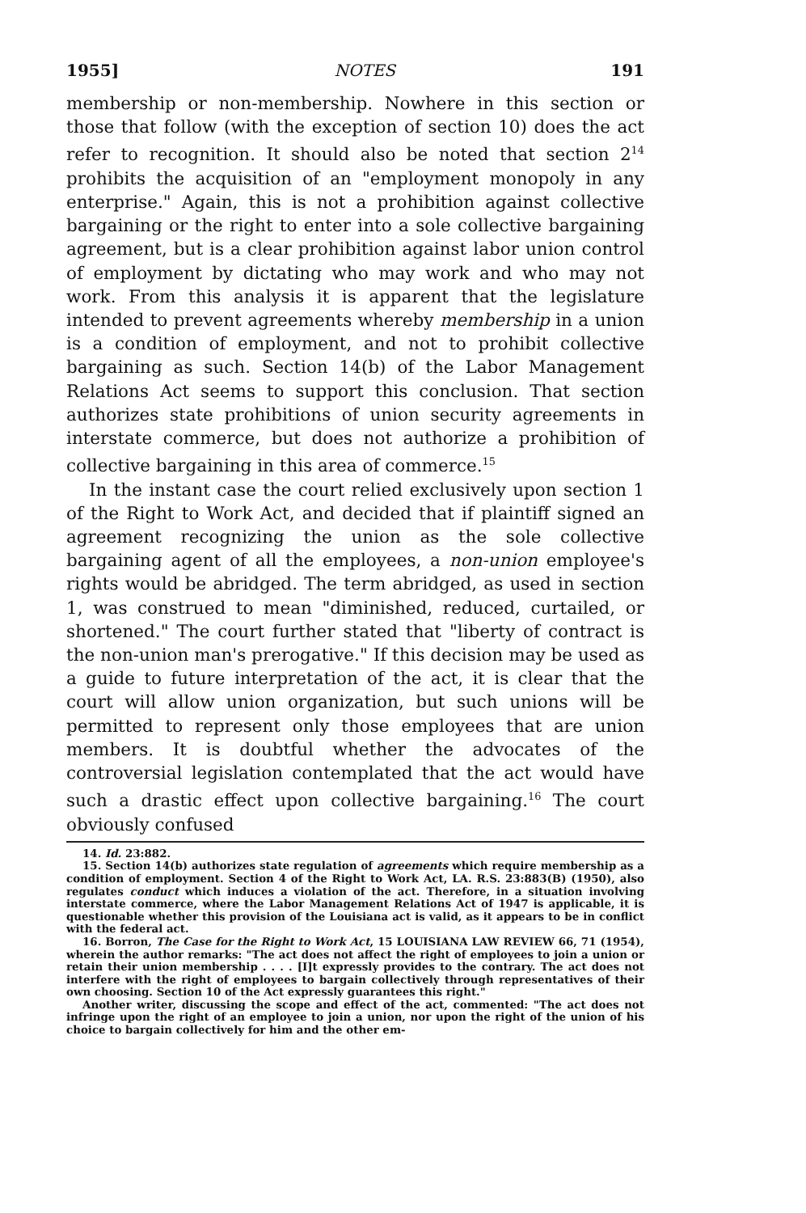1955] NOTES 191
membership or non-membership. Nowhere in this section or those that follow (with the exception of section 10) does the act refer to recognition. It should also be noted that section 2<sup>14</sup> prohibits the acquisition of an "employment monopoly in any enterprise." Again, this is not a prohibition against collective bargaining or the right to enter into a sole collective bargaining agreement, but is a clear prohibition against labor union control of employment by dictating who may work and who may not work. From this analysis it is apparent that the legislature intended to prevent agreements whereby membership in a union is a condition of employment, and not to prohibit collective bargaining as such. Section 14(b) of the Labor Management Relations Act seems to support this conclusion. That section authorizes state prohibitions of union security agreements in interstate commerce, but does not authorize a prohibition of collective bargaining in this area of commerce.<sup>15</sup>
In the instant case the court relied exclusively upon section 1 of the Right to Work Act, and decided that if plaintiff signed an agreement recognizing the union as the sole collective bargaining agent of all the employees, a non-union employee's rights would be abridged. The term abridged, as used in section 1, was construed to mean "diminished, reduced, curtailed, or shortened." The court further stated that "liberty of contract is the non-union man's prerogative." If this decision may be used as a guide to future interpretation of the act, it is clear that the court will allow union organization, but such unions will be permitted to represent only those employees that are union members. It is doubtful whether the advocates of the controversial legislation contemplated that the act would have such a drastic effect upon collective bargaining.<sup>16</sup> The court obviously confused
14. Id. 23:882.
15. Section 14(b) authorizes state regulation of agreements which require membership as a condition of employment. Section 4 of the Right to Work Act, LA. R.S. 23:883(B) (1950), also regulates conduct which induces a violation of the act. Therefore, in a situation involving interstate commerce, where the Labor Management Relations Act of 1947 is applicable, it is questionable whether this provision of the Louisiana act is valid, as it appears to be in conflict with the federal act.
16. Borron, The Case for the Right to Work Act, 15 LOUISIANA LAW REVIEW 66, 71 (1954), wherein the author remarks: "The act does not affect the right of employees to join a union or retain their union membership . . . . [I]t expressly provides to the contrary. The act does not interfere with the right of employees to bargain collectively through representatives of their own choosing. Section 10 of the Act expressly guarantees this right."
Another writer, discussing the scope and effect of the act, commented: "The act does not infringe upon the right of an employee to join a union, nor upon the right of the union of his choice to bargain collectively for him and the other em-